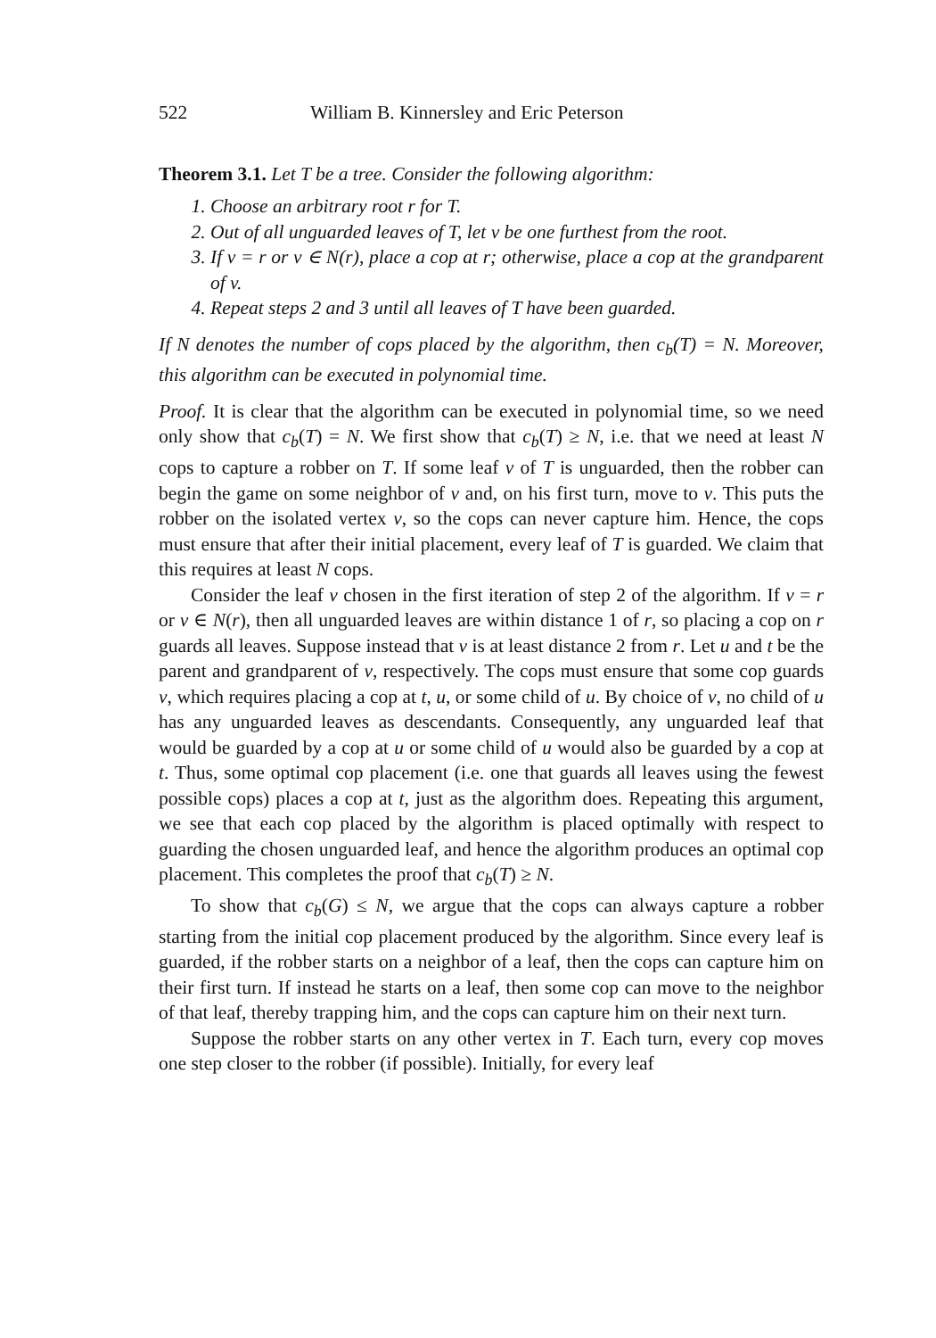522 William B. Kinnersley and Eric Peterson
Theorem 3.1. Let T be a tree. Consider the following algorithm:
1. Choose an arbitrary root r for T.
2. Out of all unguarded leaves of T, let v be one furthest from the root.
3. If v = r or v ∈ N(r), place a cop at r; otherwise, place a cop at the grandparent of v.
4. Repeat steps 2 and 3 until all leaves of T have been guarded.
If N denotes the number of cops placed by the algorithm, then c<sub>b</sub>(T) = N. Moreover, this algorithm can be executed in polynomial time.
Proof. It is clear that the algorithm can be executed in polynomial time, so we need only show that c<sub>b</sub>(T) = N. We first show that c<sub>b</sub>(T) ≥ N, i.e. that we need at least N cops to capture a robber on T. If some leaf v of T is unguarded, then the robber can begin the game on some neighbor of v and, on his first turn, move to v. This puts the robber on the isolated vertex v, so the cops can never capture him. Hence, the cops must ensure that after their initial placement, every leaf of T is guarded. We claim that this requires at least N cops.
Consider the leaf v chosen in the first iteration of step 2 of the algorithm. If v = r or v ∈ N(r), then all unguarded leaves are within distance 1 of r, so placing a cop on r guards all leaves. Suppose instead that v is at least distance 2 from r. Let u and t be the parent and grandparent of v, respectively. The cops must ensure that some cop guards v, which requires placing a cop at t, u, or some child of u. By choice of v, no child of u has any unguarded leaves as descendants. Consequently, any unguarded leaf that would be guarded by a cop at u or some child of u would also be guarded by a cop at t. Thus, some optimal cop placement (i.e. one that guards all leaves using the fewest possible cops) places a cop at t, just as the algorithm does. Repeating this argument, we see that each cop placed by the algorithm is placed optimally with respect to guarding the chosen unguarded leaf, and hence the algorithm produces an optimal cop placement. This completes the proof that c<sub>b</sub>(T) ≥ N.
To show that c<sub>b</sub>(G) ≤ N, we argue that the cops can always capture a robber starting from the initial cop placement produced by the algorithm. Since every leaf is guarded, if the robber starts on a neighbor of a leaf, then the cops can capture him on their first turn. If instead he starts on a leaf, then some cop can move to the neighbor of that leaf, thereby trapping him, and the cops can capture him on their next turn.
Suppose the robber starts on any other vertex in T. Each turn, every cop moves one step closer to the robber (if possible). Initially, for every leaf